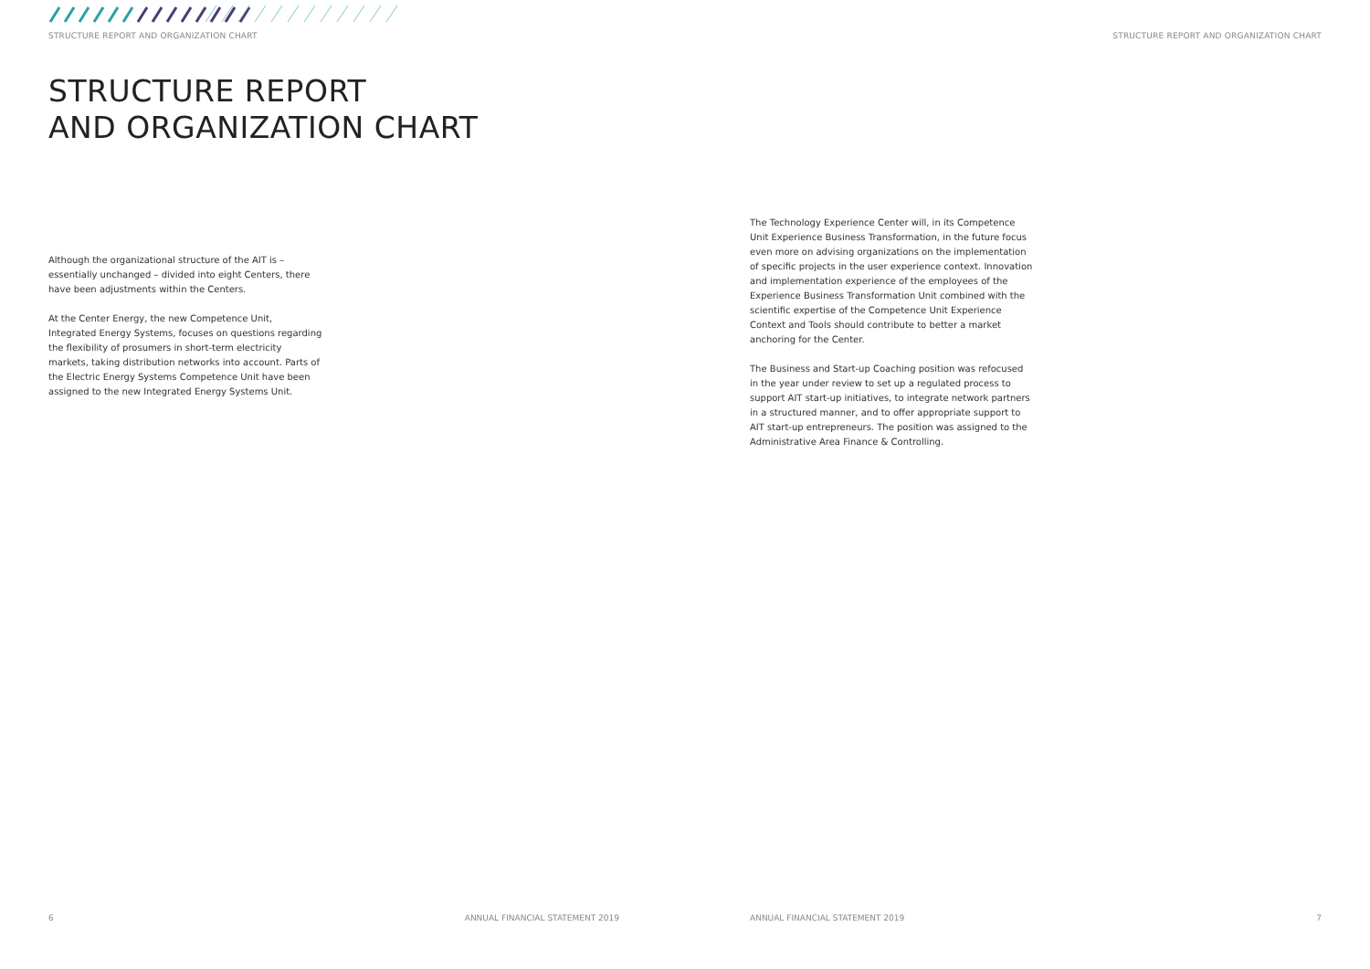STRUCTURE REPORT AND ORGANIZATION CHART
STRUCTURE REPORT
AND ORGANIZATION CHART
Although the organizational structure of the AIT is – essentially unchanged – divided into eight Centers, there have been adjustments within the Centers.
At the Center Energy, the new Competence Unit, Integrated Energy Systems, focuses on questions regarding the flexibility of prosumers in short-term electricity markets, taking distribution networks into account. Parts of the Electric Energy Systems Competence Unit have been assigned to the new Integrated Energy Systems Unit.
6 ANNUAL FINANCIAL STATEMENT 2019
STRUCTURE REPORT AND ORGANIZATION CHART
The Technology Experience Center will, in its Competence Unit Experience Business Transformation, in the future focus even more on advising organizations on the implementation of specific projects in the user experience context. Innovation and implementation experience of the employees of the Experience Business Transformation Unit combined with the scientific expertise of the Competence Unit Experience Context and Tools should contribute to better a market anchoring for the Center.
The Business and Start-up Coaching position was refocused in the year under review to set up a regulated process to support AIT start-up initiatives, to integrate network partners in a structured manner, and to offer appropriate support to AIT start-up entrepreneurs. The position was assigned to the Administrative Area Finance & Controlling.
ANNUAL FINANCIAL STATEMENT 2019 7